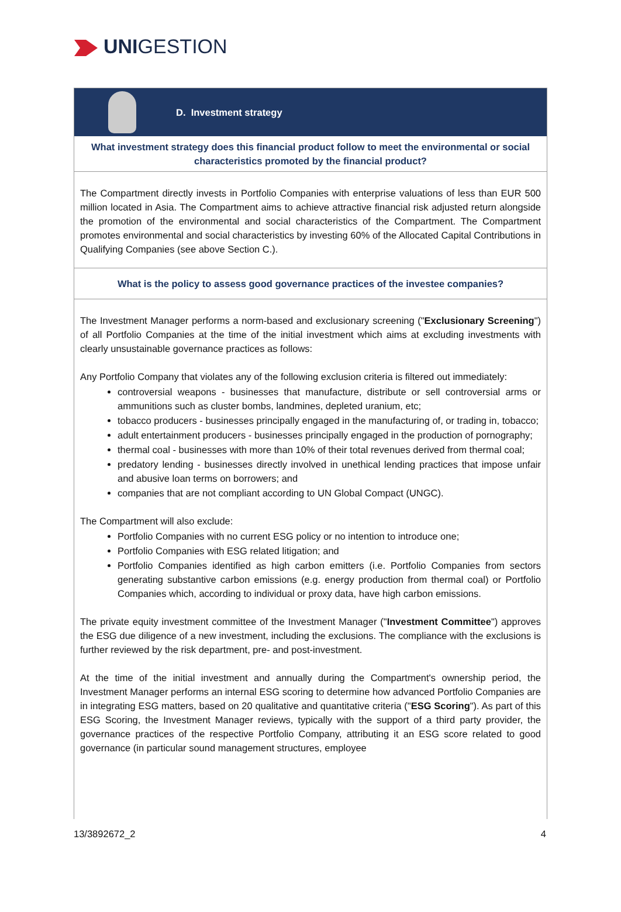UNIGESTION
D. Investment strategy
What investment strategy does this financial product follow to meet the environmental or social characteristics promoted by the financial product?
The Compartment directly invests in Portfolio Companies with enterprise valuations of less than EUR 500 million located in Asia. The Compartment aims to achieve attractive financial risk adjusted return alongside the promotion of the environmental and social characteristics of the Compartment. The Compartment promotes environmental and social characteristics by investing 60% of the Allocated Capital Contributions in Qualifying Companies (see above Section C.).
What is the policy to assess good governance practices of the investee companies?
The Investment Manager performs a norm-based and exclusionary screening ("Exclusionary Screening") of all Portfolio Companies at the time of the initial investment which aims at excluding investments with clearly unsustainable governance practices as follows:
Any Portfolio Company that violates any of the following exclusion criteria is filtered out immediately:
controversial weapons - businesses that manufacture, distribute or sell controversial arms or ammunitions such as cluster bombs, landmines, depleted uranium, etc;
tobacco producers - businesses principally engaged in the manufacturing of, or trading in, tobacco;
adult entertainment producers - businesses principally engaged in the production of pornography;
thermal coal - businesses with more than 10% of their total revenues derived from thermal coal;
predatory lending - businesses directly involved in unethical lending practices that impose unfair and abusive loan terms on borrowers; and
companies that are not compliant according to UN Global Compact (UNGC).
The Compartment will also exclude:
Portfolio Companies with no current ESG policy or no intention to introduce one;
Portfolio Companies with ESG related litigation; and
Portfolio Companies identified as high carbon emitters (i.e. Portfolio Companies from sectors generating substantive carbon emissions (e.g. energy production from thermal coal) or Portfolio Companies which, according to individual or proxy data, have high carbon emissions.
The private equity investment committee of the Investment Manager ("Investment Committee") approves the ESG due diligence of a new investment, including the exclusions. The compliance with the exclusions is further reviewed by the risk department, pre- and post-investment.
At the time of the initial investment and annually during the Compartment's ownership period, the Investment Manager performs an internal ESG scoring to determine how advanced Portfolio Companies are in integrating ESG matters, based on 20 qualitative and quantitative criteria ("ESG Scoring"). As part of this ESG Scoring, the Investment Manager reviews, typically with the support of a third party provider, the governance practices of the respective Portfolio Company, attributing it an ESG score related to good governance (in particular sound management structures, employee
13/3892672_2 4